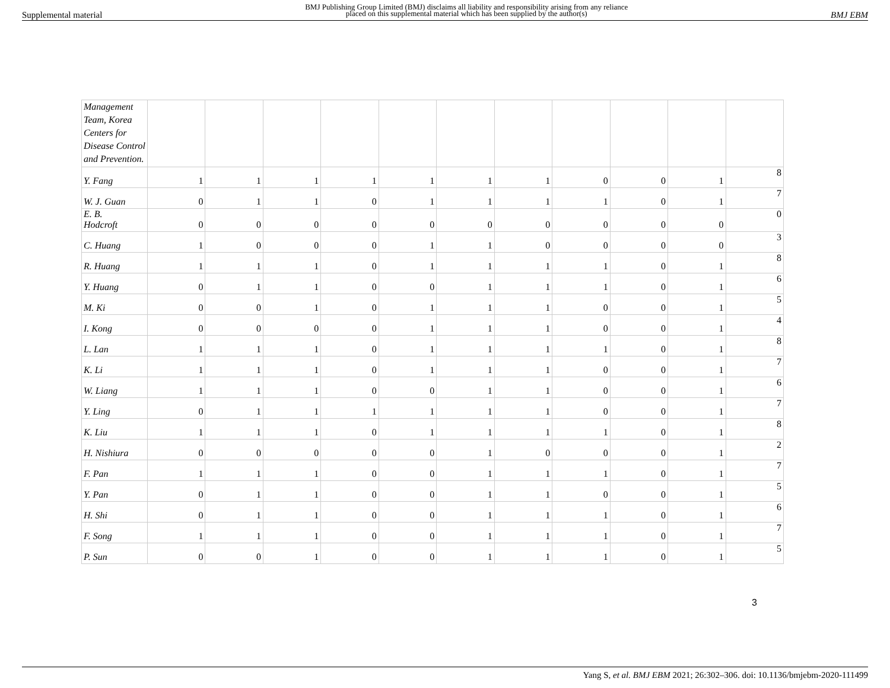Supplemental material BMJ Publishing Group Limited (BMJ) disclaims all liability and responsibility arising from any reliance
placed on this supplemental material which has been supplied by the author(s) BMJ EBM
| Management Team, Korea Centers for Disease Control and Prevention. | | | | | | | | | | | |
| Y. Fang | 1 | 1 | 1 | 1 | 1 | 1 | 1 | 0 | 0 | 1 | 8 |
| W. J. Guan | 0 | 1 | 1 | 0 | 1 | 1 | 1 | 1 | 0 | 1 | 7 |
| E. B. Hodcroft | 0 | 0 | 0 | 0 | 0 | 0 | 0 | 0 | 0 | 0 | 0 |
| C. Huang | 1 | 0 | 0 | 0 | 1 | 1 | 0 | 0 | 0 | 0 | 3 |
| R. Huang | 1 | 1 | 1 | 0 | 1 | 1 | 1 | 1 | 0 | 1 | 8 |
| Y. Huang | 0 | 1 | 1 | 0 | 0 | 1 | 1 | 1 | 0 | 1 | 6 |
| M. Ki | 0 | 0 | 1 | 0 | 1 | 1 | 1 | 0 | 0 | 1 | 5 |
| I. Kong | 0 | 0 | 0 | 0 | 1 | 1 | 1 | 0 | 0 | 1 | 4 |
| L. Lan | 1 | 1 | 1 | 0 | 1 | 1 | 1 | 1 | 0 | 1 | 8 |
| K. Li | 1 | 1 | 1 | 0 | 1 | 1 | 1 | 0 | 0 | 1 | 7 |
| W. Liang | 1 | 1 | 1 | 0 | 0 | 1 | 1 | 0 | 0 | 1 | 6 |
| Y. Ling | 0 | 1 | 1 | 1 | 1 | 1 | 1 | 0 | 0 | 1 | 7 |
| K. Liu | 1 | 1 | 1 | 0 | 1 | 1 | 1 | 1 | 0 | 1 | 8 |
| H. Nishiura | 0 | 0 | 0 | 0 | 0 | 1 | 0 | 0 | 0 | 1 | 2 |
| F. Pan | 1 | 1 | 1 | 0 | 0 | 1 | 1 | 1 | 0 | 1 | 7 |
| Y. Pan | 0 | 1 | 1 | 0 | 0 | 1 | 1 | 0 | 0 | 1 | 5 |
| H. Shi | 0 | 1 | 1 | 0 | 0 | 1 | 1 | 1 | 0 | 1 | 6 |
| F. Song | 1 | 1 | 1 | 0 | 0 | 1 | 1 | 1 | 0 | 1 | 7 |
| P. Sun | 0 | 0 | 1 | 0 | 0 | 1 | 1 | 1 | 0 | 1 | 5 |
3
Yang S, et al. BMJ EBM 2021; 26:302–306. doi: 10.1136/bmjebm-2020-111499